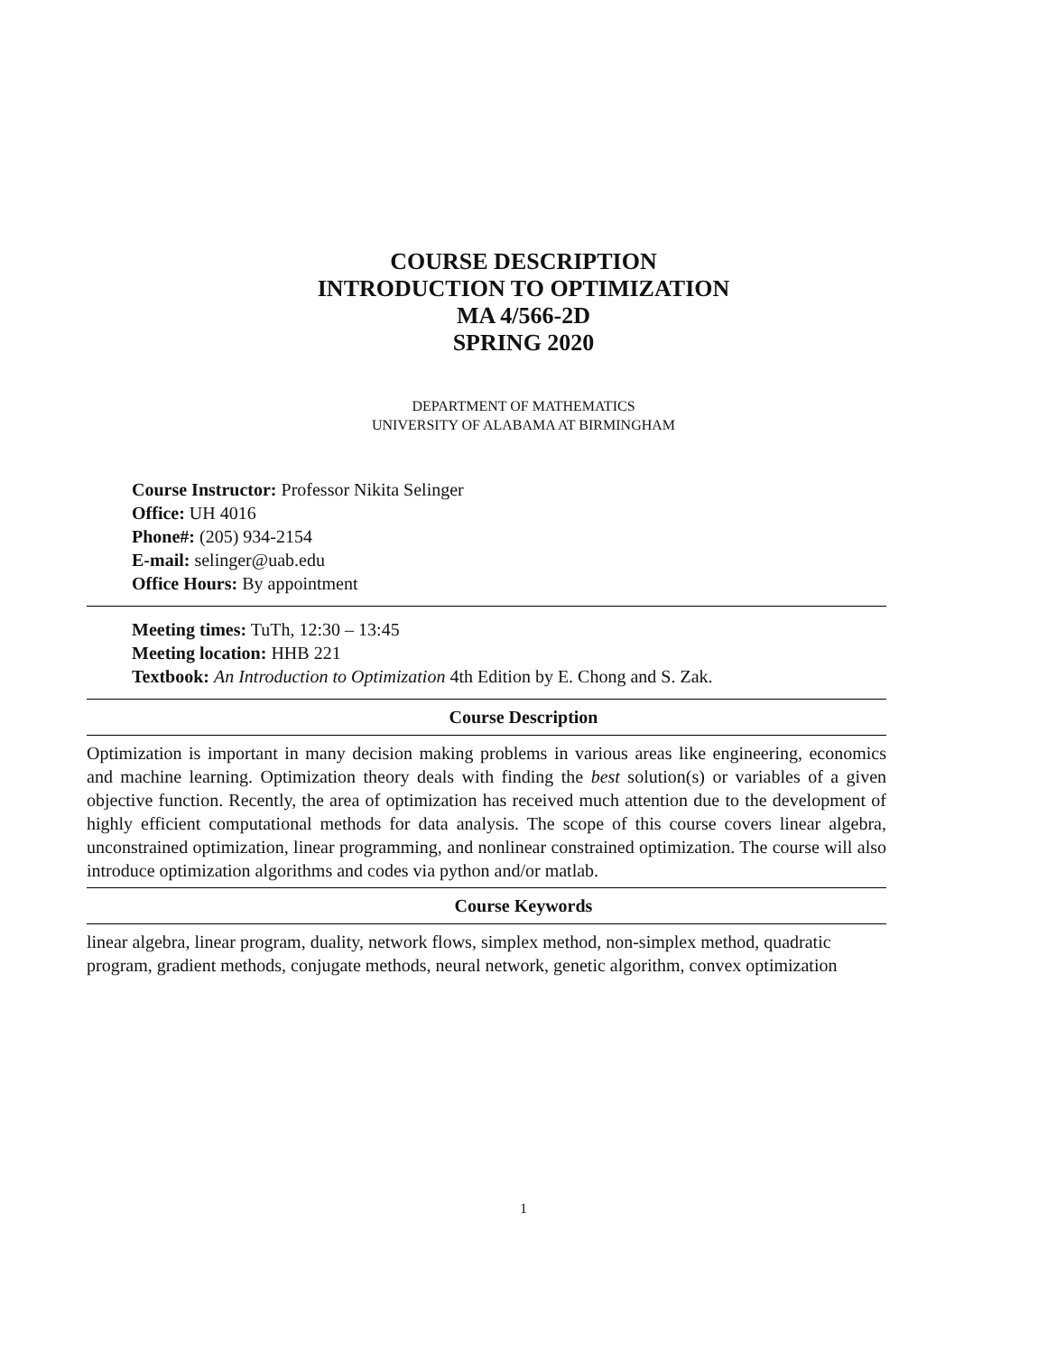COURSE DESCRIPTION
INTRODUCTION TO OPTIMIZATION
MA 4/566-2D
SPRING 2020
DEPARTMENT OF MATHEMATICS
UNIVERSITY OF ALABAMA AT BIRMINGHAM
Course Instructor: Professor Nikita Selinger
Office: UH 4016
Phone#: (205) 934-2154
E-mail: selinger@uab.edu
Office Hours: By appointment
Meeting times: TuTh, 12:30 – 13:45
Meeting location: HHB 221
Textbook: An Introduction to Optimization 4th Edition by E. Chong and S. Zak.
Course Description
Optimization is important in many decision making problems in various areas like engineering, economics and machine learning. Optimization theory deals with finding the best solution(s) or variables of a given objective function. Recently, the area of optimization has received much attention due to the development of highly efficient computational methods for data analysis. The scope of this course covers linear algebra, unconstrained optimization, linear programming, and nonlinear constrained optimization. The course will also introduce optimization algorithms and codes via python and/or matlab.
Course Keywords
linear algebra, linear program, duality, network flows, simplex method, non-simplex method, quadratic program, gradient methods, conjugate methods, neural network, genetic algorithm, convex optimization
1